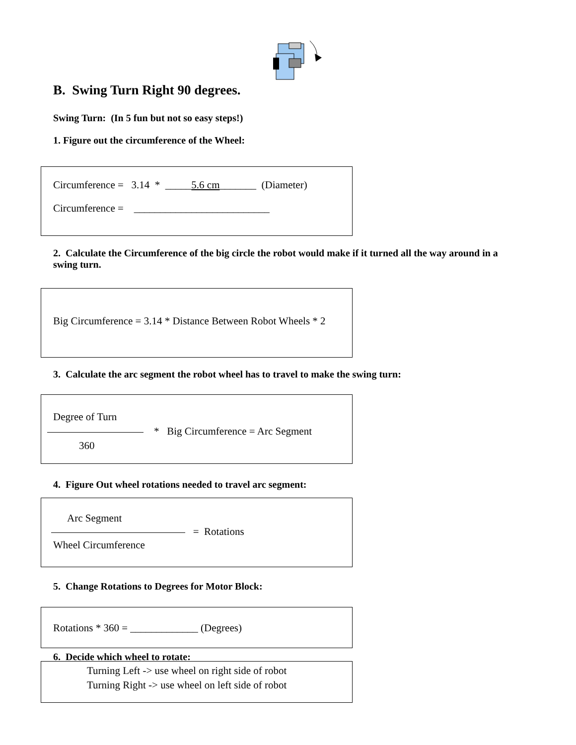B. Swing Turn Right 90 degrees.
Swing Turn: (In 5 fun but not so easy steps!)
1. Figure out the circumference of the Wheel:
Circumference = 3.14 * _____5.6 cm_______ (Diameter)
Circumference = __________________________
2. Calculate the Circumference of the big circle the robot would make if it turned all the way around in a swing turn.
Big Circumference = 3.14 * Distance Between Robot Wheels * 2
3. Calculate the arc segment the robot wheel has to travel to make the swing turn:
Degree of Turn
* Big Circumference = Arc Segment
360
4. Figure Out wheel rotations needed to travel arc segment:
Arc Segment
= Rotations
Wheel Circumference
5. Change Rotations to Degrees for Motor Block:
Rotations * 360 = _____________ (Degrees)
6. Decide which wheel to rotate:
Turning Left -> use wheel on right side of robot
Turning Right -> use wheel on left side of robot